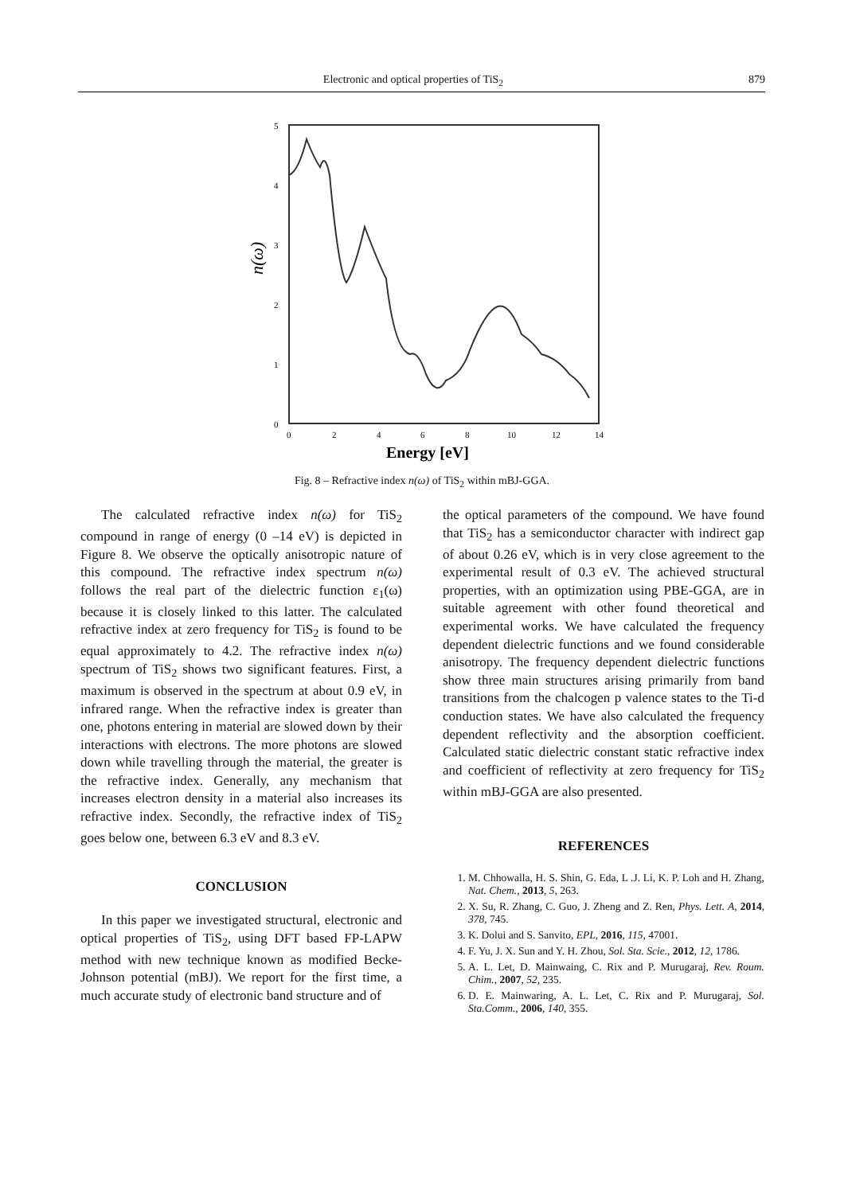Electronic and optical properties of TiS<sub>2</sub> 879
5
4
3
2
1
0
0
2
4
6
8
10
12
14
Energy [eV]
n(ω)
Fig. 8 – Refractive index n(ω) of TiS<sub>2</sub> within mBJ-GGA.
The calculated refractive index n(ω) for TiS<sub>2</sub> compound in range of energy (0 –14 eV) is depicted in Figure 8. We observe the optically anisotropic nature of this compound. The refractive index spectrum n(ω) follows the real part of the dielectric function ε<sub>1</sub>(ω) because it is closely linked to this latter. The calculated refractive index at zero frequency for TiS<sub>2</sub> is found to be equal approximately to 4.2. The refractive index n(ω) spectrum of TiS<sub>2</sub> shows two significant features. First, a maximum is observed in the spectrum at about 0.9 eV, in infrared range. When the refractive index is greater than one, photons entering in material are slowed down by their interactions with electrons. The more photons are slowed down while travelling through the material, the greater is the refractive index. Generally, any mechanism that increases electron density in a material also increases its refractive index. Secondly, the refractive index of TiS<sub>2</sub> goes below one, between 6.3 eV and 8.3 eV.
CONCLUSION
In this paper we investigated structural, electronic and optical properties of TiS<sub>2</sub>, using DFT based FP-LAPW method with new technique known as modified Becke-Johnson potential (mBJ). We report for the first time, a much accurate study of electronic band structure and of
the optical parameters of the compound. We have found that TiS<sub>2</sub> has a semiconductor character with indirect gap of about 0.26 eV, which is in very close agreement to the experimental result of 0.3 eV. The achieved structural properties, with an optimization using PBE-GGA, are in suitable agreement with other found theoretical and experimental works. We have calculated the frequency dependent dielectric functions and we found considerable anisotropy. The frequency dependent dielectric functions show three main structures arising primarily from band transitions from the chalcogen p valence states to the Ti-d conduction states. We have also calculated the frequency dependent reflectivity and the absorption coefficient. Calculated static dielectric constant static refractive index and coefficient of reflectivity at zero frequency for TiS<sub>2</sub> within mBJ-GGA are also presented.
REFERENCES
1. M. Chhowalla, H. S. Shin, G. Eda, L .J. Li, K. P. Loh and H. Zhang, Nat. Chem., 2013, 5, 263.
2. X. Su, R. Zhang, C. Guo, J. Zheng and Z. Ren, Phys. Lett. A, 2014, 378, 745.
3. K. Dolui and S. Sanvito, EPL, 2016, 115, 47001.
4. F. Yu, J. X. Sun and Y. H. Zhou, Sol. Sta. Scie., 2012, 12, 1786.
5. A. L. Let, D. Mainwaing, C. Rix and P. Murugaraj, Rev. Roum. Chim., 2007, 52, 235.
6. D. E. Mainwaring, A. L. Let, C. Rix and P. Murugaraj, Sol. Sta.Comm., 2006, 140, 355.